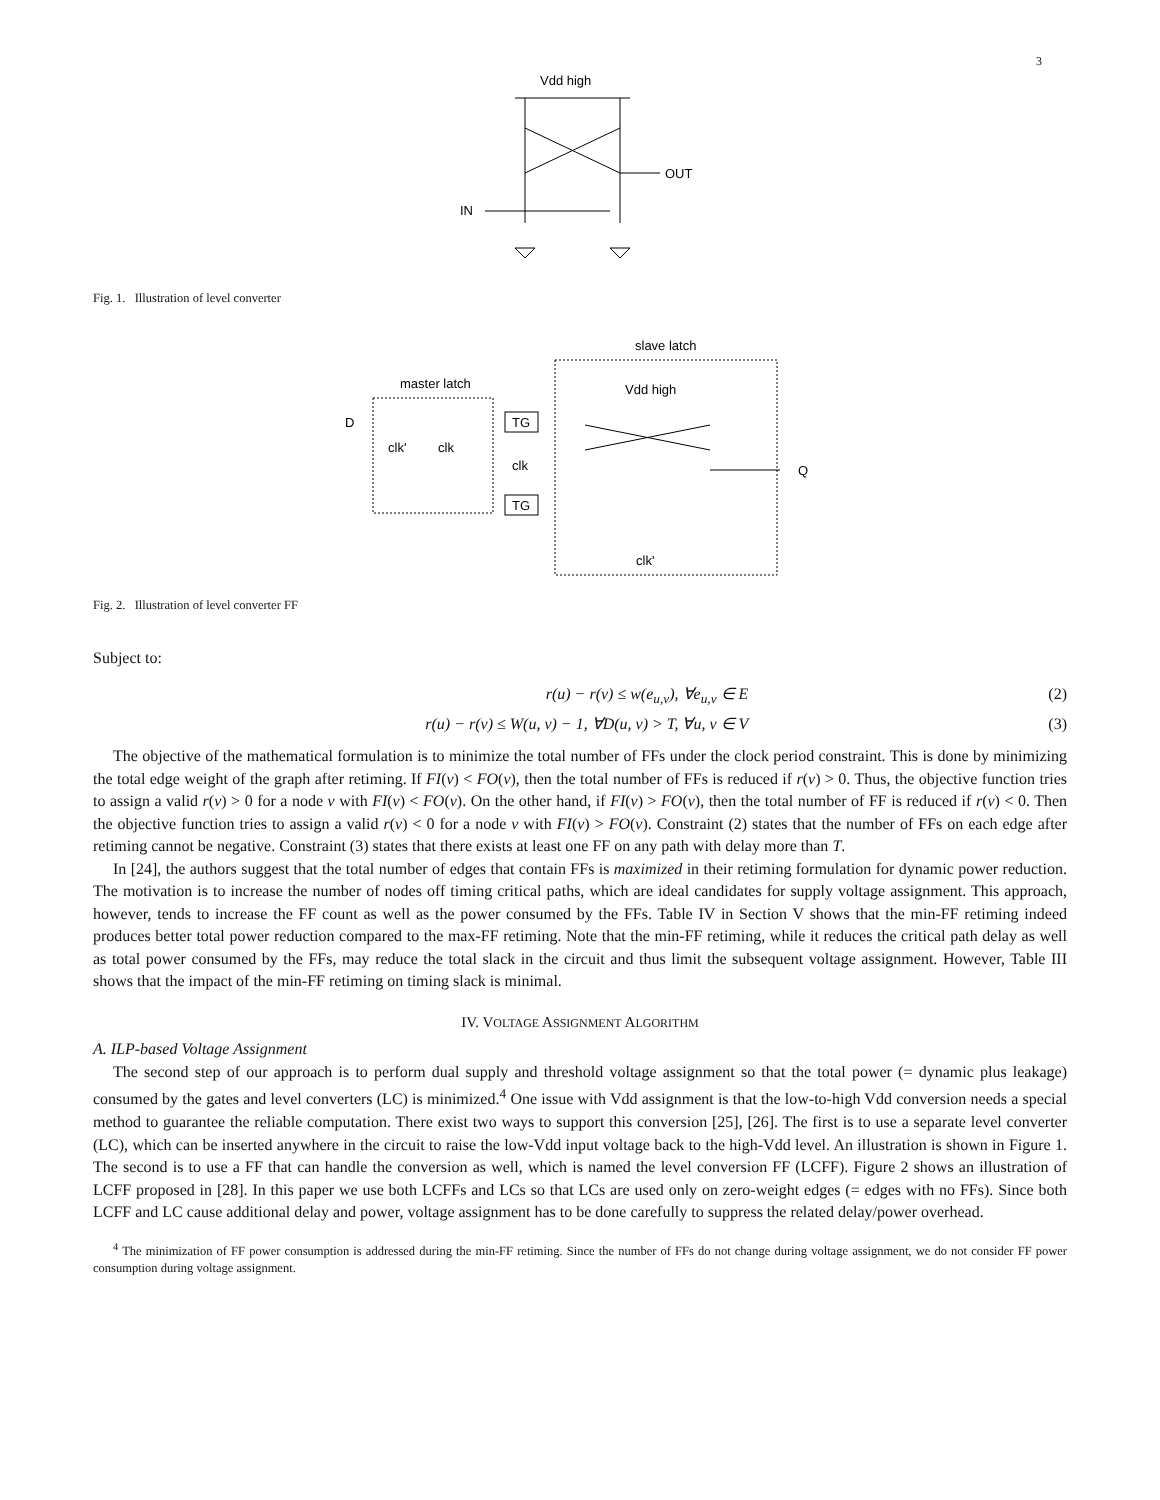3
Vdd high
OUT
IN
Fig. 1. Illustration of level converter
slave latch
master latch
D
clk'
clk
TG
clk
TG
Vdd high
Q
clk'
Fig. 2. Illustration of level converter FF
Subject to:
r(u) − r(v) ≤ w(e<sub>u,v</sub>), ∀e<sub>u,v</sub> ∈ E (2)
r(u) − r(v) ≤ W(u, v) − 1, ∀D(u, v) > T, ∀u, v ∈ V (3)
The objective of the mathematical formulation is to minimize the total number of FFs under the clock period constraint. This is done by minimizing the total edge weight of the graph after retiming. If FI(v) < FO(v), then the total number of FFs is reduced if r(v) > 0. Thus, the objective function tries to assign a valid r(v) > 0 for a node v with FI(v) < FO(v). On the other hand, if FI(v) > FO(v), then the total number of FF is reduced if r(v) < 0. Then the objective function tries to assign a valid r(v) < 0 for a node v with FI(v) > FO(v). Constraint (2) states that the number of FFs on each edge after retiming cannot be negative. Constraint (3) states that there exists at least one FF on any path with delay more than T.
In [24], the authors suggest that the total number of edges that contain FFs is maximized in their retiming formulation for dynamic power reduction. The motivation is to increase the number of nodes off timing critical paths, which are ideal candidates for supply voltage assignment. This approach, however, tends to increase the FF count as well as the power consumed by the FFs. Table IV in Section V shows that the min-FF retiming indeed produces better total power reduction compared to the max-FF retiming. Note that the min-FF retiming, while it reduces the critical path delay as well as total power consumed by the FFs, may reduce the total slack in the circuit and thus limit the subsequent voltage assignment. However, Table III shows that the impact of the min-FF retiming on timing slack is minimal.
IV. VOLTAGE ASSIGNMENT ALGORITHM
A. ILP-based Voltage Assignment
The second step of our approach is to perform dual supply and threshold voltage assignment so that the total power (= dynamic plus leakage) consumed by the gates and level converters (LC) is minimized.<sup>4</sup> One issue with Vdd assignment is that the low-to-high Vdd conversion needs a special method to guarantee the reliable computation. There exist two ways to support this conversion [25], [26]. The first is to use a separate level converter (LC), which can be inserted anywhere in the circuit to raise the low-Vdd input voltage back to the high-Vdd level. An illustration is shown in Figure 1. The second is to use a FF that can handle the conversion as well, which is named the level conversion FF (LCFF). Figure 2 shows an illustration of LCFF proposed in [28]. In this paper we use both LCFFs and LCs so that LCs are used only on zero-weight edges (= edges with no FFs). Since both LCFF and LC cause additional delay and power, voltage assignment has to be done carefully to suppress the related delay/power overhead.
<sup>4</sup> The minimization of FF power consumption is addressed during the min-FF retiming. Since the number of FFs do not change during voltage assignment, we do not consider FF power consumption during voltage assignment.